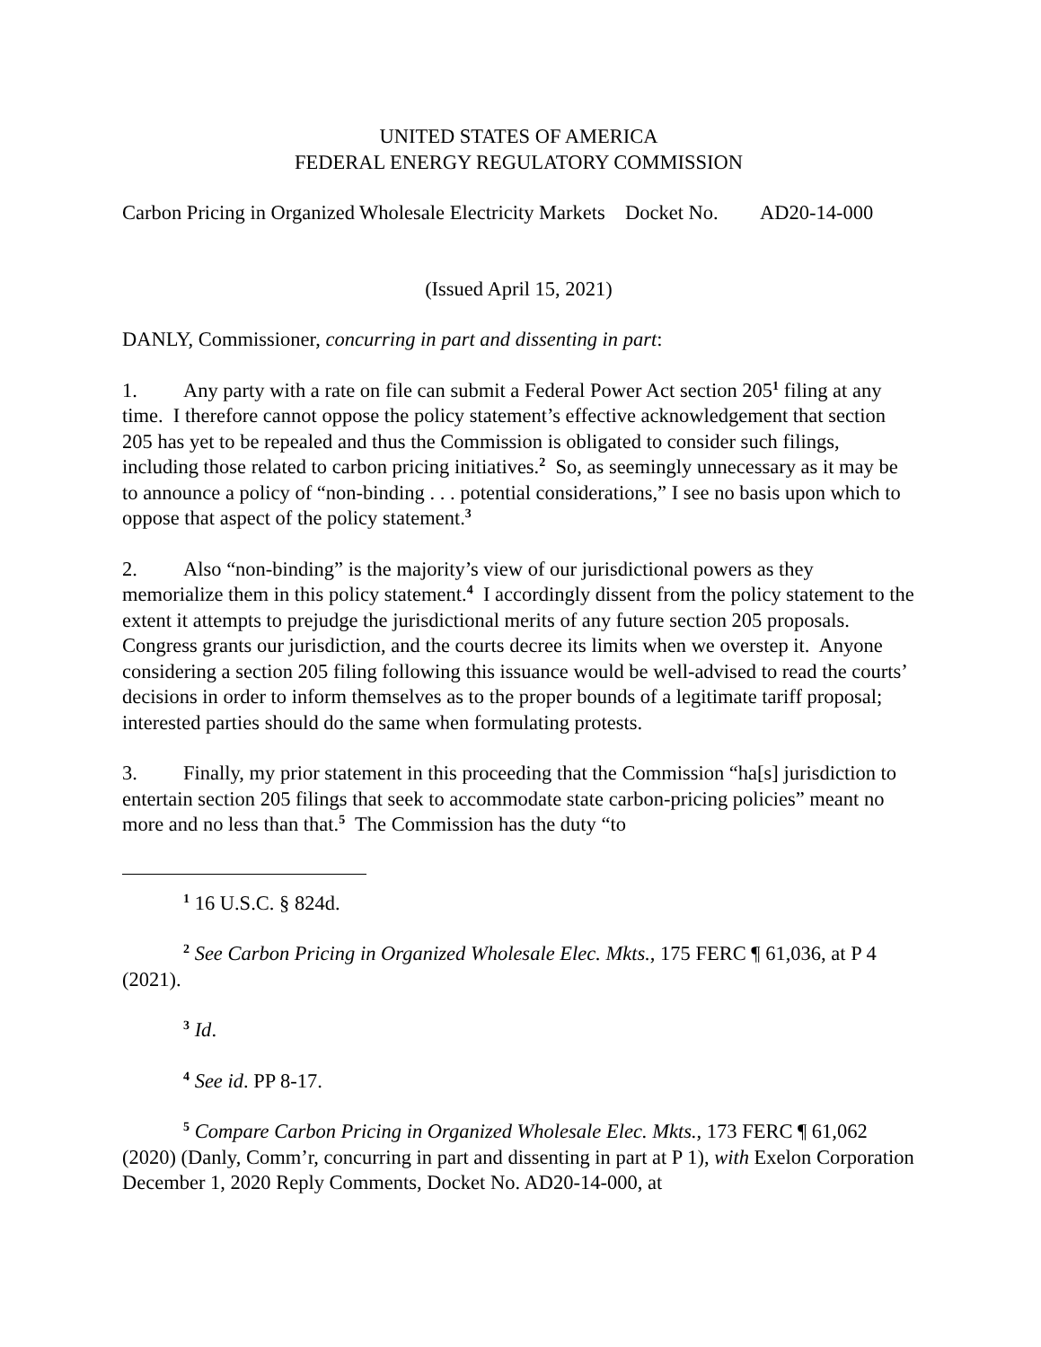UNITED STATES OF AMERICA
FEDERAL ENERGY REGULATORY COMMISSION
Carbon Pricing in Organized Wholesale Electricity Markets
Docket No. AD20-14-000
(Issued April 15, 2021)
DANLY, Commissioner, concurring in part and dissenting in part:
1. Any party with a rate on file can submit a Federal Power Act section 205<sup>1</sup> filing at any time. I therefore cannot oppose the policy statement’s effective acknowledgement that section 205 has yet to be repealed and thus the Commission is obligated to consider such filings, including those related to carbon pricing initiatives.<sup>2</sup> So, as seemingly unnecessary as it may be to announce a policy of “non-binding . . . potential considerations,” I see no basis upon which to oppose that aspect of the policy statement.<sup>3</sup>
2. Also “non-binding” is the majority’s view of our jurisdictional powers as they memorialize them in this policy statement.<sup>4</sup> I accordingly dissent from the policy statement to the extent it attempts to prejudge the jurisdictional merits of any future section 205 proposals. Congress grants our jurisdiction, and the courts decree its limits when we overstep it. Anyone considering a section 205 filing following this issuance would be well-advised to read the courts’ decisions in order to inform themselves as to the proper bounds of a legitimate tariff proposal; interested parties should do the same when formulating protests.
3. Finally, my prior statement in this proceeding that the Commission “ha[s] jurisdiction to entertain section 205 filings that seek to accommodate state carbon-pricing policies” meant no more and no less than that.<sup>5</sup> The Commission has the duty “to
<sup>1</sup> 16 U.S.C. § 824d.
<sup>2</sup> See Carbon Pricing in Organized Wholesale Elec. Mkts., 175 FERC ¶ 61,036, at P 4 (2021).
<sup>3</sup> Id.
<sup>4</sup> See id. PP 8-17.
<sup>5</sup> Compare Carbon Pricing in Organized Wholesale Elec. Mkts., 173 FERC ¶ 61,062 (2020) (Danly, Comm’r, concurring in part and dissenting in part at P 1), with Exelon Corporation December 1, 2020 Reply Comments, Docket No. AD20-14-000, at